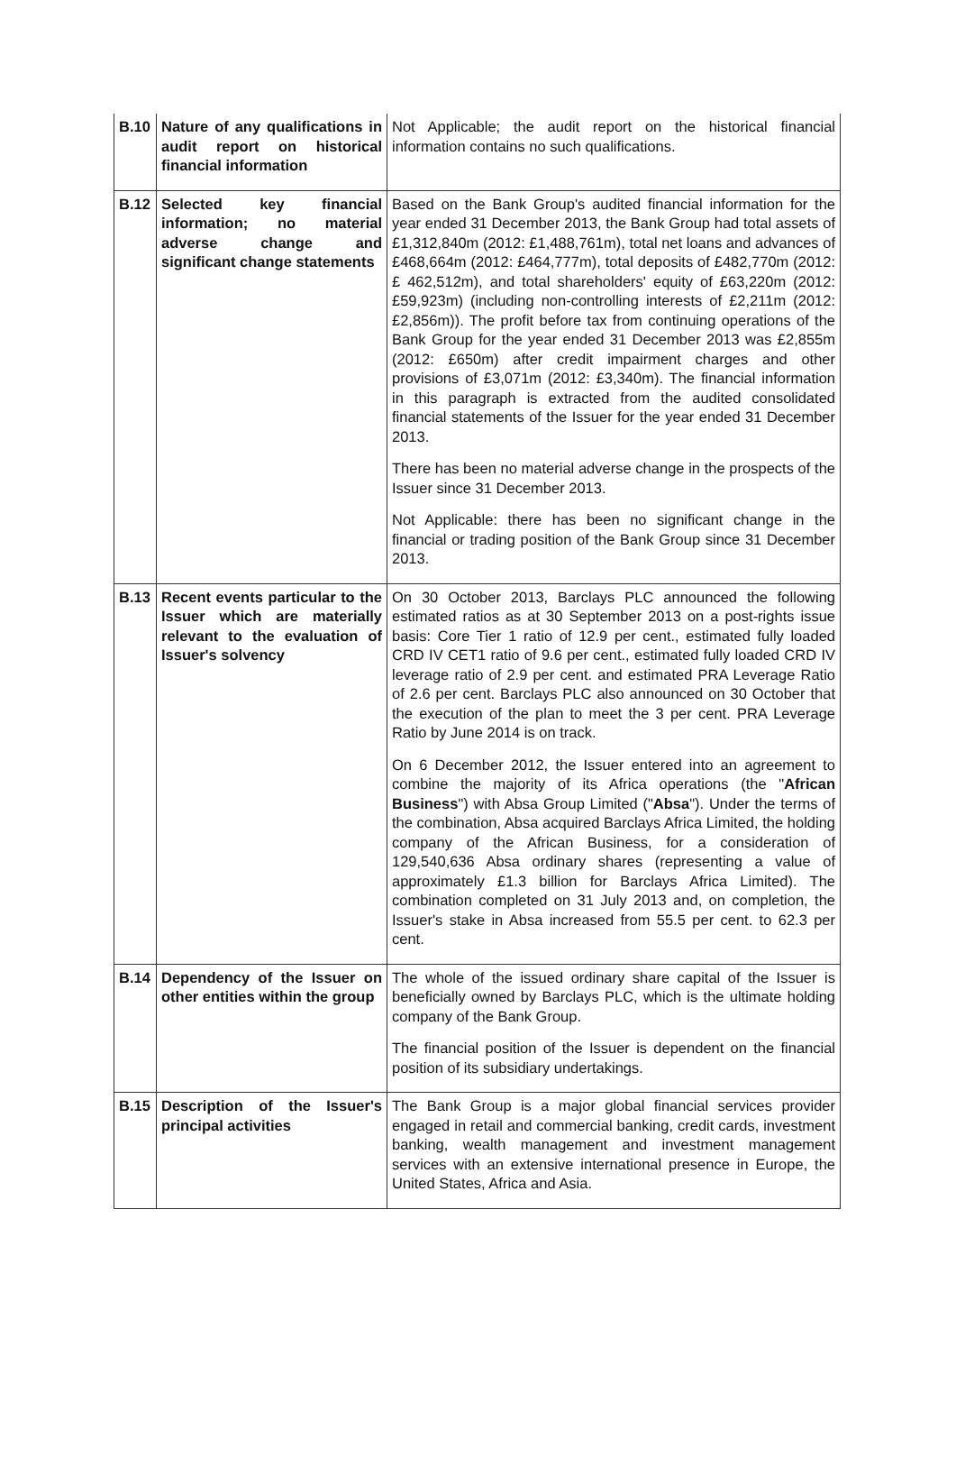| B.10 | Nature of any qualifications in audit report on historical financial information | Not Applicable; the audit report on the historical financial information contains no such qualifications. |
| B.12 | Selected key financial information; no material adverse change and significant change statements | Based on the Bank Group's audited financial information for the year ended 31 December 2013, the Bank Group had total assets of £1,312,840m (2012: £1,488,761m), total net loans and advances of £468,664m (2012: £464,777m), total deposits of £482,770m (2012: £ 462,512m), and total shareholders' equity of £63,220m (2012: £59,923m) (including non-controlling interests of £2,211m (2012: £2,856m)). The profit before tax from continuing operations of the Bank Group for the year ended 31 December 2013 was £2,855m (2012: £650m) after credit impairment charges and other provisions of £3,071m (2012: £3,340m). The financial information in this paragraph is extracted from the audited consolidated financial statements of the Issuer for the year ended 31 December 2013. There has been no material adverse change in the prospects of the Issuer since 31 December 2013. Not Applicable: there has been no significant change in the financial or trading position of the Bank Group since 31 December 2013. |
| B.13 | Recent events particular to the Issuer which are materially relevant to the evaluation of Issuer's solvency | On 30 October 2013, Barclays PLC announced the following estimated ratios as at 30 September 2013 on a post-rights issue basis: Core Tier 1 ratio of 12.9 per cent., estimated fully loaded CRD IV CET1 ratio of 9.6 per cent., estimated fully loaded CRD IV leverage ratio of 2.9 per cent. and estimated PRA Leverage Ratio of 2.6 per cent. Barclays PLC also announced on 30 October that the execution of the plan to meet the 3 per cent. PRA Leverage Ratio by June 2014 is on track. On 6 December 2012, the Issuer entered into an agreement to combine the majority of its Africa operations (the " African Business ") with Absa Group Limited (" Absa "). Under the terms of the combination, Absa acquired Barclays Africa Limited, the holding company of the African Business, for a consideration of 129,540,636 Absa ordinary shares (representing a value of approximately £1.3 billion for Barclays Africa Limited). The combination completed on 31 July 2013 and, on completion, the Issuer's stake in Absa increased from 55.5 per cent. to 62.3 per cent. |
| B.14 | Dependency of the Issuer on other entities within the group | The whole of the issued ordinary share capital of the Issuer is beneficially owned by Barclays PLC, which is the ultimate holding company of the Bank Group. The financial position of the Issuer is dependent on the financial position of its subsidiary undertakings. |
| B.15 | Description of the Issuer's principal activities | The Bank Group is a major global financial services provider engaged in retail and commercial banking, credit cards, investment banking, wealth management and investment management services with an extensive international presence in Europe, the United States, Africa and Asia. |